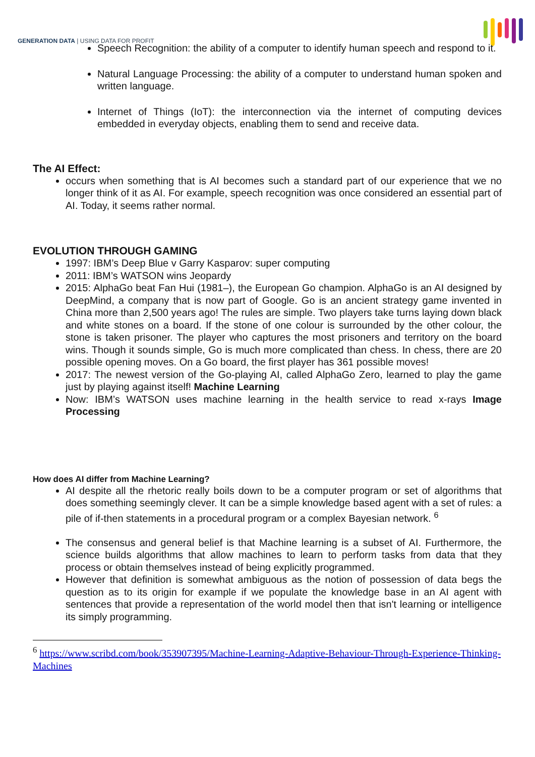GENERATION DATA | USING DATA FOR PROFIT
Speech Recognition: the ability of a computer to identify human speech and respond to it.
Natural Language Processing: the ability of a computer to understand human spoken and written language.
Internet of Things (IoT): the interconnection via the internet of computing devices embedded in everyday objects, enabling them to send and receive data.
The AI Effect:
occurs when something that is AI becomes such a standard part of our experience that we no longer think of it as AI. For example, speech recognition was once considered an essential part of AI. Today, it seems rather normal.
EVOLUTION THROUGH GAMING
1997: IBM’s Deep Blue v Garry Kasparov: super computing
2011: IBM’s WATSON wins Jeopardy
2015: AlphaGo beat Fan Hui (1981–), the European Go champion. AlphaGo is an AI designed by DeepMind, a company that is now part of Google. Go is an ancient strategy game invented in China more than 2,500 years ago! The rules are simple. Two players take turns laying down black and white stones on a board. If the stone of one colour is surrounded by the other colour, the stone is taken prisoner. The player who captures the most prisoners and territory on the board wins. Though it sounds simple, Go is much more complicated than chess. In chess, there are 20 possible opening moves. On a Go board, the first player has 361 possible moves!
2017: The newest version of the Go-playing AI, called AlphaGo Zero, learned to play the game just by playing against itself! Machine Learning
Now: IBM’s WATSON uses machine learning in the health service to read x-rays Image Processing
How does AI differ from Machine Learning?
AI despite all the rhetoric really boils down to be a computer program or set of algorithms that does something seemingly clever. It can be a simple knowledge based agent with a set of rules: a pile of if-then statements in a procedural program or a complex Bayesian network. <sup>6</sup>
The consensus and general belief is that Machine learning is a subset of AI. Furthermore, the science builds algorithms that allow machines to learn to perform tasks from data that they process or obtain themselves instead of being explicitly programmed.
However that definition is somewhat ambiguous as the notion of possession of data begs the question as to its origin for example if we populate the knowledge base in an AI agent with sentences that provide a representation of the world model then that isn't learning or intelligence its simply programming.
<sup>6</sup> https://www.scribd.com/book/353907395/Machine-Learning-Adaptive-Behaviour-Through-Experience-Thinking-Machines